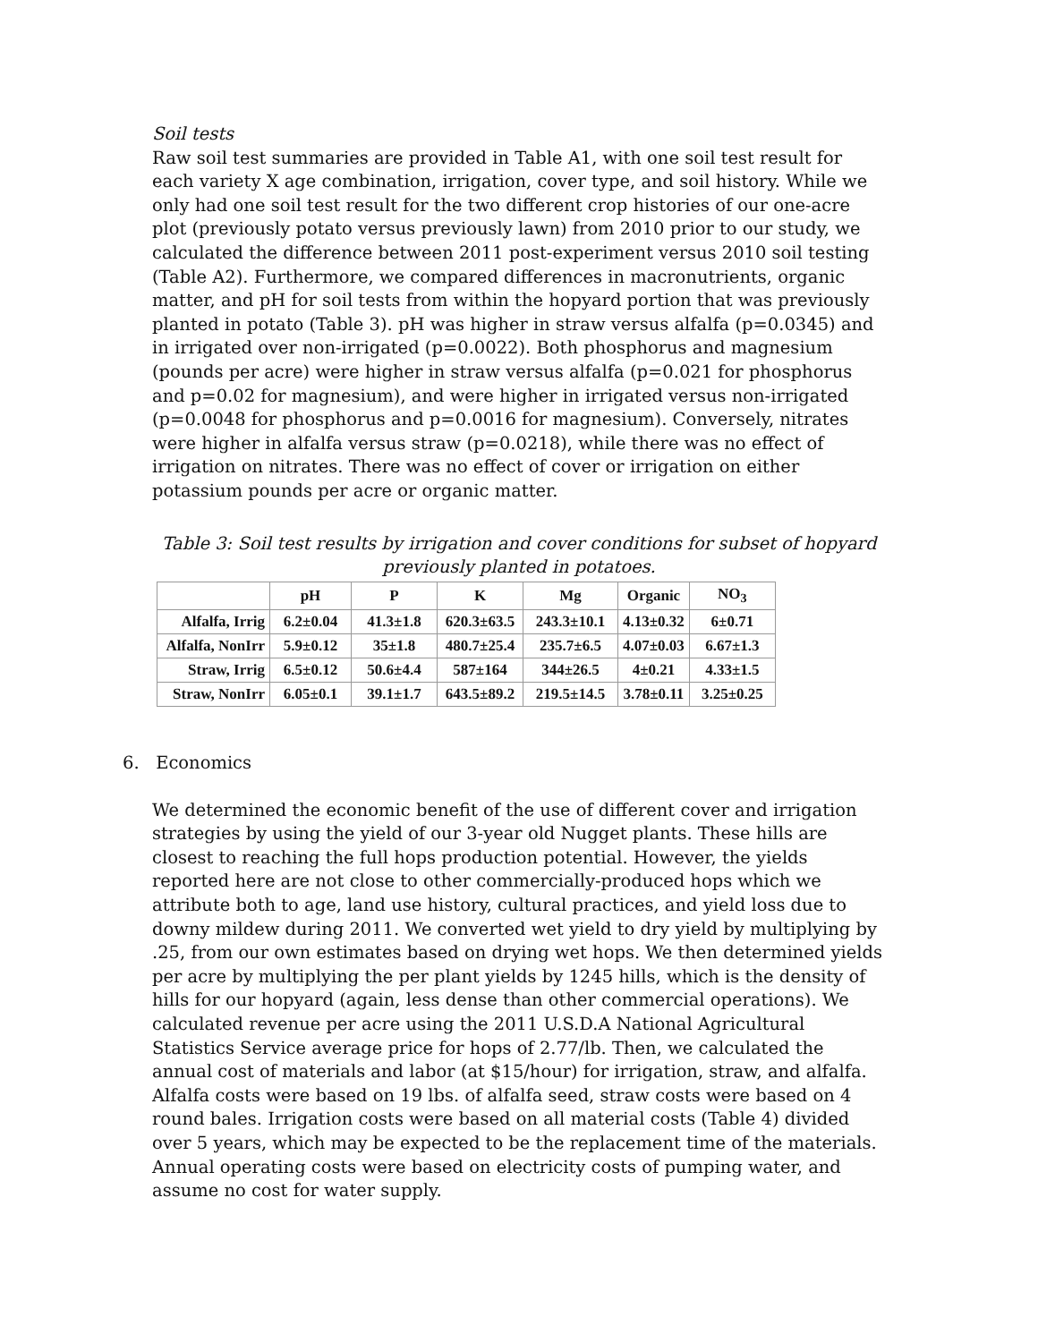Soil tests
Raw soil test summaries are provided in Table A1, with one soil test result for each variety X age combination, irrigation, cover type, and soil history. While we only had one soil test result for the two different crop histories of our one-acre plot (previously potato versus previously lawn) from 2010 prior to our study, we calculated the difference between 2011 post-experiment versus 2010 soil testing (Table A2). Furthermore, we compared differences in macronutrients, organic matter, and pH for soil tests from within the hopyard portion that was previously planted in potato (Table 3). pH was higher in straw versus alfalfa (p=0.0345) and in irrigated over non-irrigated (p=0.0022). Both phosphorus and magnesium (pounds per acre) were higher in straw versus alfalfa (p=0.021 for phosphorus and p=0.02 for magnesium), and were higher in irrigated versus non-irrigated (p=0.0048 for phosphorus and p=0.0016 for magnesium). Conversely, nitrates were higher in alfalfa versus straw (p=0.0218), while there was no effect of irrigation on nitrates. There was no effect of cover or irrigation on either potassium pounds per acre or organic matter.
Table 3: Soil test results by irrigation and cover conditions for subset of hopyard previously planted in potatoes.
| | pH | P | K | Mg | Organic | NO<sub>3</sub> |
| --- | --- | --- | --- | --- | --- | --- |
| Alfalfa, Irrig | 6.2±0.04 | 41.3±1.8 | 620.3±63.5 | 243.3±10.1 | 4.13±0.32 | 6±0.71 |
| Alfalfa, NonIrr | 5.9±0.12 | 35±1.8 | 480.7±25.4 | 235.7±6.5 | 4.07±0.03 | 6.67±1.3 |
| Straw, Irrig | 6.5±0.12 | 50.6±4.4 | 587±164 | 344±26.5 | 4±0.21 | 4.33±1.5 |
| Straw, NonIrr | 6.05±0.1 | 39.1±1.7 | 643.5±89.2 | 219.5±14.5 | 3.78±0.11 | 3.25±0.25 |
6. Economics
We determined the economic benefit of the use of different cover and irrigation strategies by using the yield of our 3-year old Nugget plants. These hills are closest to reaching the full hops production potential. However, the yields reported here are not close to other commercially-produced hops which we attribute both to age, land use history, cultural practices, and yield loss due to downy mildew during 2011. We converted wet yield to dry yield by multiplying by .25, from our own estimates based on drying wet hops. We then determined yields per acre by multiplying the per plant yields by 1245 hills, which is the density of hills for our hopyard (again, less dense than other commercial operations). We calculated revenue per acre using the 2011 U.S.D.A National Agricultural Statistics Service average price for hops of 2.77/lb. Then, we calculated the annual cost of materials and labor (at $15/hour) for irrigation, straw, and alfalfa. Alfalfa costs were based on 19 lbs. of alfalfa seed, straw costs were based on 4 round bales. Irrigation costs were based on all material costs (Table 4) divided over 5 years, which may be expected to be the replacement time of the materials. Annual operating costs were based on electricity costs of pumping water, and assume no cost for water supply.